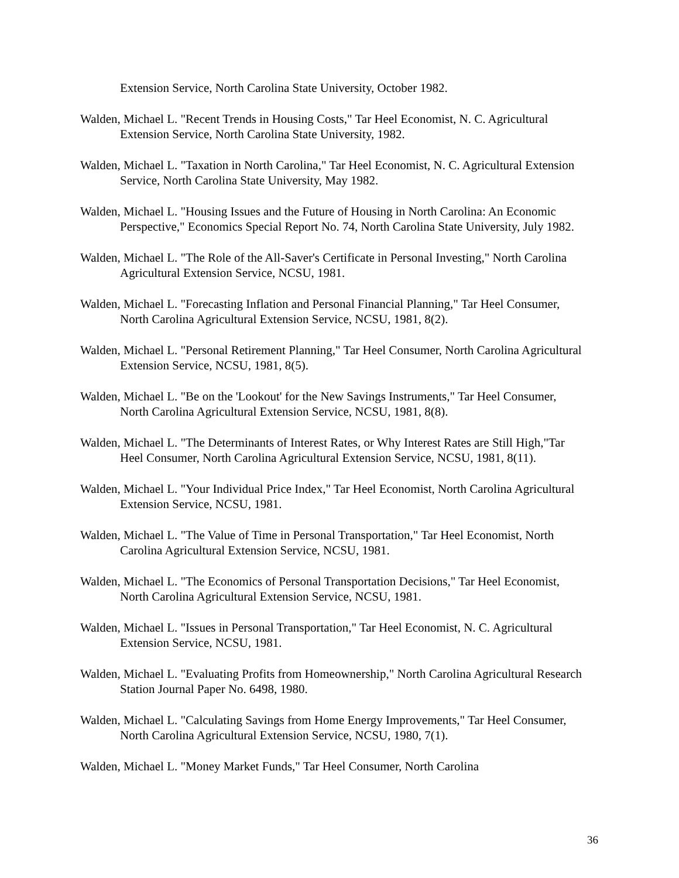Extension Service, North Carolina State University, October 1982.
Walden, Michael L. "Recent Trends in Housing Costs," Tar Heel Economist, N. C. Agricultural Extension Service, North Carolina State University, 1982.
Walden, Michael L. "Taxation in North Carolina," Tar Heel Economist, N. C. Agricultural Extension Service, North Carolina State University, May 1982.
Walden, Michael L. "Housing Issues and the Future of Housing in North Carolina: An Economic Perspective," Economics Special Report No. 74, North Carolina State University, July 1982.
Walden, Michael L. "The Role of the All-Saver's Certificate in Personal Investing," North Carolina Agricultural Extension Service, NCSU, 1981.
Walden, Michael L. "Forecasting Inflation and Personal Financial Planning," Tar Heel Consumer, North Carolina Agricultural Extension Service, NCSU, 1981, 8(2).
Walden, Michael L. "Personal Retirement Planning," Tar Heel Consumer, North Carolina Agricultural Extension Service, NCSU, 1981, 8(5).
Walden, Michael L. "Be on the 'Lookout' for the New Savings Instruments," Tar Heel Consumer, North Carolina Agricultural Extension Service, NCSU, 1981, 8(8).
Walden, Michael L. "The Determinants of Interest Rates, or Why Interest Rates are Still High,"Tar Heel Consumer, North Carolina Agricultural Extension Service, NCSU, 1981, 8(11).
Walden, Michael L. "Your Individual Price Index," Tar Heel Economist, North Carolina Agricultural Extension Service, NCSU, 1981.
Walden, Michael L. "The Value of Time in Personal Transportation," Tar Heel Economist, North Carolina Agricultural Extension Service, NCSU, 1981.
Walden, Michael L. "The Economics of Personal Transportation Decisions," Tar Heel Economist, North Carolina Agricultural Extension Service, NCSU, 1981.
Walden, Michael L. "Issues in Personal Transportation," Tar Heel Economist, N. C. Agricultural Extension Service, NCSU, 1981.
Walden, Michael L. "Evaluating Profits from Homeownership," North Carolina Agricultural Research Station Journal Paper No. 6498, 1980.
Walden, Michael L. "Calculating Savings from Home Energy Improvements," Tar Heel Consumer, North Carolina Agricultural Extension Service, NCSU, 1980, 7(1).
Walden, Michael L. "Money Market Funds," Tar Heel Consumer, North Carolina
36